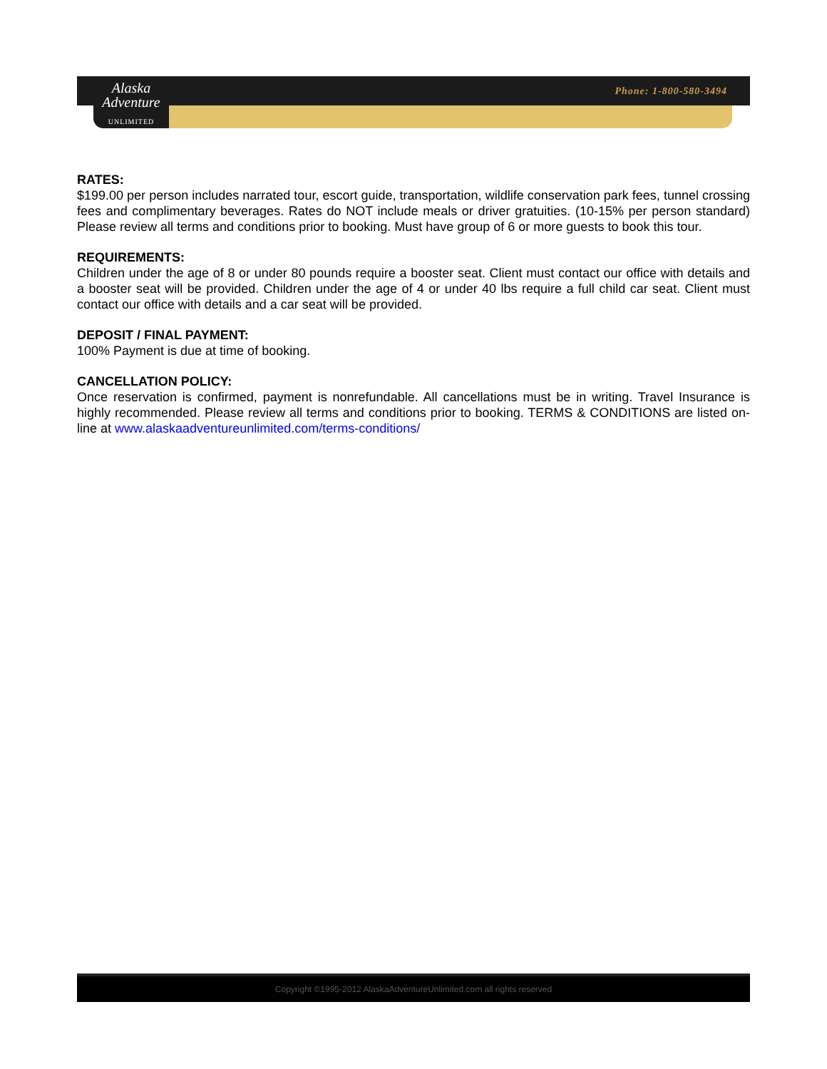Alaska Adventure
UNLIMITED
Phone: 1-800-580-3494
RATES:
$199.00 per person includes narrated tour, escort guide, transportation, wildlife conservation park fees, tunnel crossing fees and complimentary beverages. Rates do NOT include meals or driver gratuities. (10-15% per person standard) Please review all terms and conditions prior to booking. Must have group of 6 or more guests to book this tour.
REQUIREMENTS:
Children under the age of 8 or under 80 pounds require a booster seat. Client must contact our office with details and a booster seat will be provided. Children under the age of 4 or under 40 lbs require a full child car seat. Client must contact our office with details and a car seat will be provided.
DEPOSIT / FINAL PAYMENT:
100% Payment is due at time of booking.
CANCELLATION POLICY:
Once reservation is confirmed, payment is nonrefundable. All cancellations must be in writing. Travel Insurance is highly recommended. Please review all terms and conditions prior to booking. TERMS & CONDITIONS are listed on-line at www.alaskaadventureunlimited.com/terms-conditions/
Copyright ©1995-2012 AlaskaAdventureUnlimited.com all rights reserved